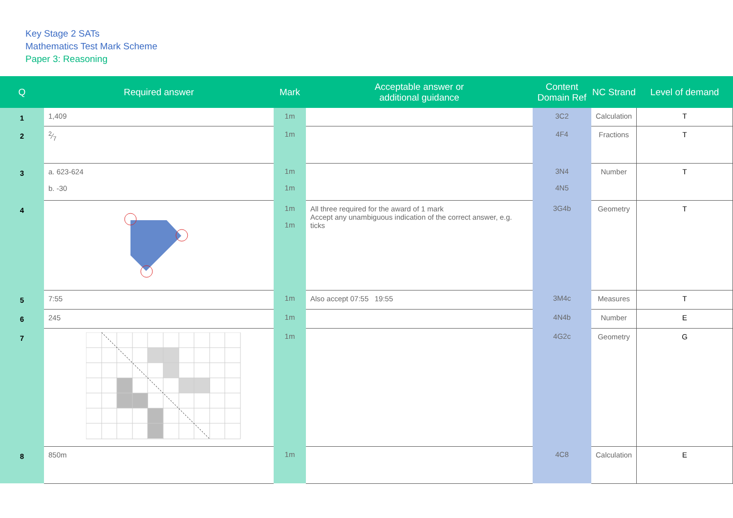Key Stage 2 SATs
Mathematics Test Mark Scheme
Paper 3: Reasoning
| Q | Required answer | Mark | Acceptable answer or additional guidance | Content Domain Ref | NC Strand | Level of demand |
| --- | --- | --- | --- | --- | --- | --- |
| 1 | 1,409 | 1m | | 3C2 | Calculation | T |
| 2 | 2⁄7 | 1m | | 4F4 | Fractions | T |
| 3 | a. 623-624 b. -30 | 1m 1m | | 3N4 4N5 | Number | T |
| 4 | | 1m 1m | All three required for the award of 1 mark Accept any unambiguous indication of the correct answer, e.g. ticks | 3G4b | Geometry | T |
| 5 | 7:55 | 1m | Also accept 07:55 19:55 | 3M4c | Measures | T |
| 6 | 245 | 1m | | 4N4b | Number | E |
| 7 | | 1m | | 4G2c | Geometry | G |
| 8 | 850m | 1m | | 4C8 | Calculation | E |